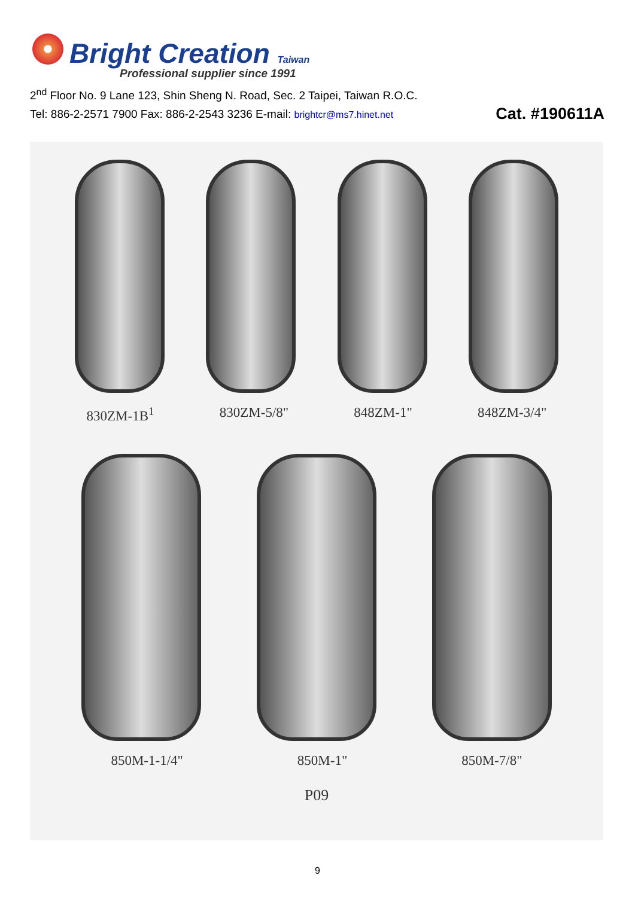Bright Creation Taiwan
Professional supplier since 1991
2<sup>nd</sup> Floor No. 9 Lane 123, Shin Sheng N. Road, Sec. 2 Taipei, Taiwan R.O.C.
Tel: 886-2-2571 7900 Fax: 886-2-2543 3236 E-mail: brightcr@ms7.hinet.net Cat. #190611A
830ZM-1B<sup>1</sup> 830ZM-5/8" 848ZM-1" 848ZM-3/4"
850M-1-1/4" 850M-1" 850M-7/8"
P09
9